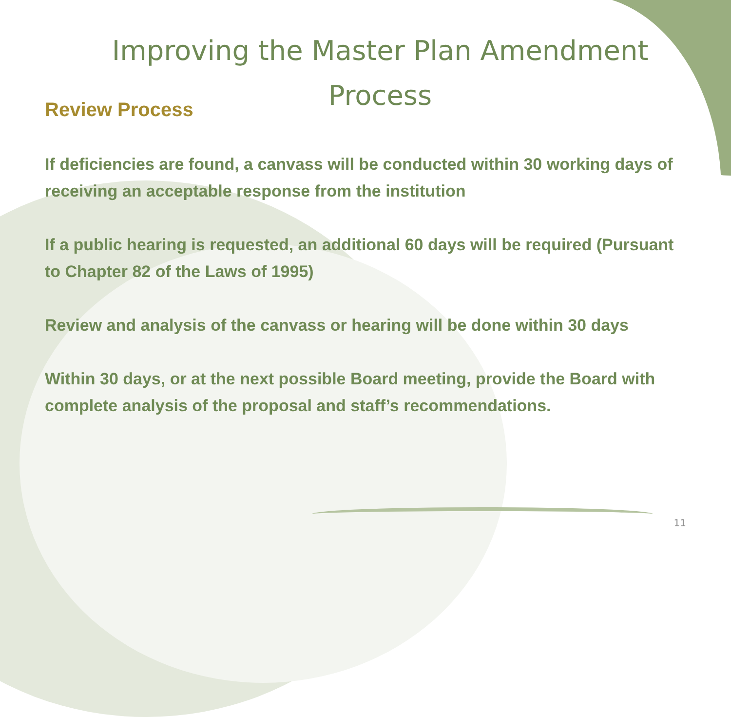Improving the Master Plan Amendment
Process
Review Process
If deficiencies are found, a canvass will be conducted within 30 working days of receiving an acceptable response from the institution
If a public hearing is requested, an additional 60 days will be required (Pursuant to Chapter 82 of the Laws of 1995)
Review and analysis of the canvass or hearing will be done within 30 days
Within 30 days, or at the next possible Board meeting, provide the Board with complete analysis of the proposal and staff’s recommendations.
11